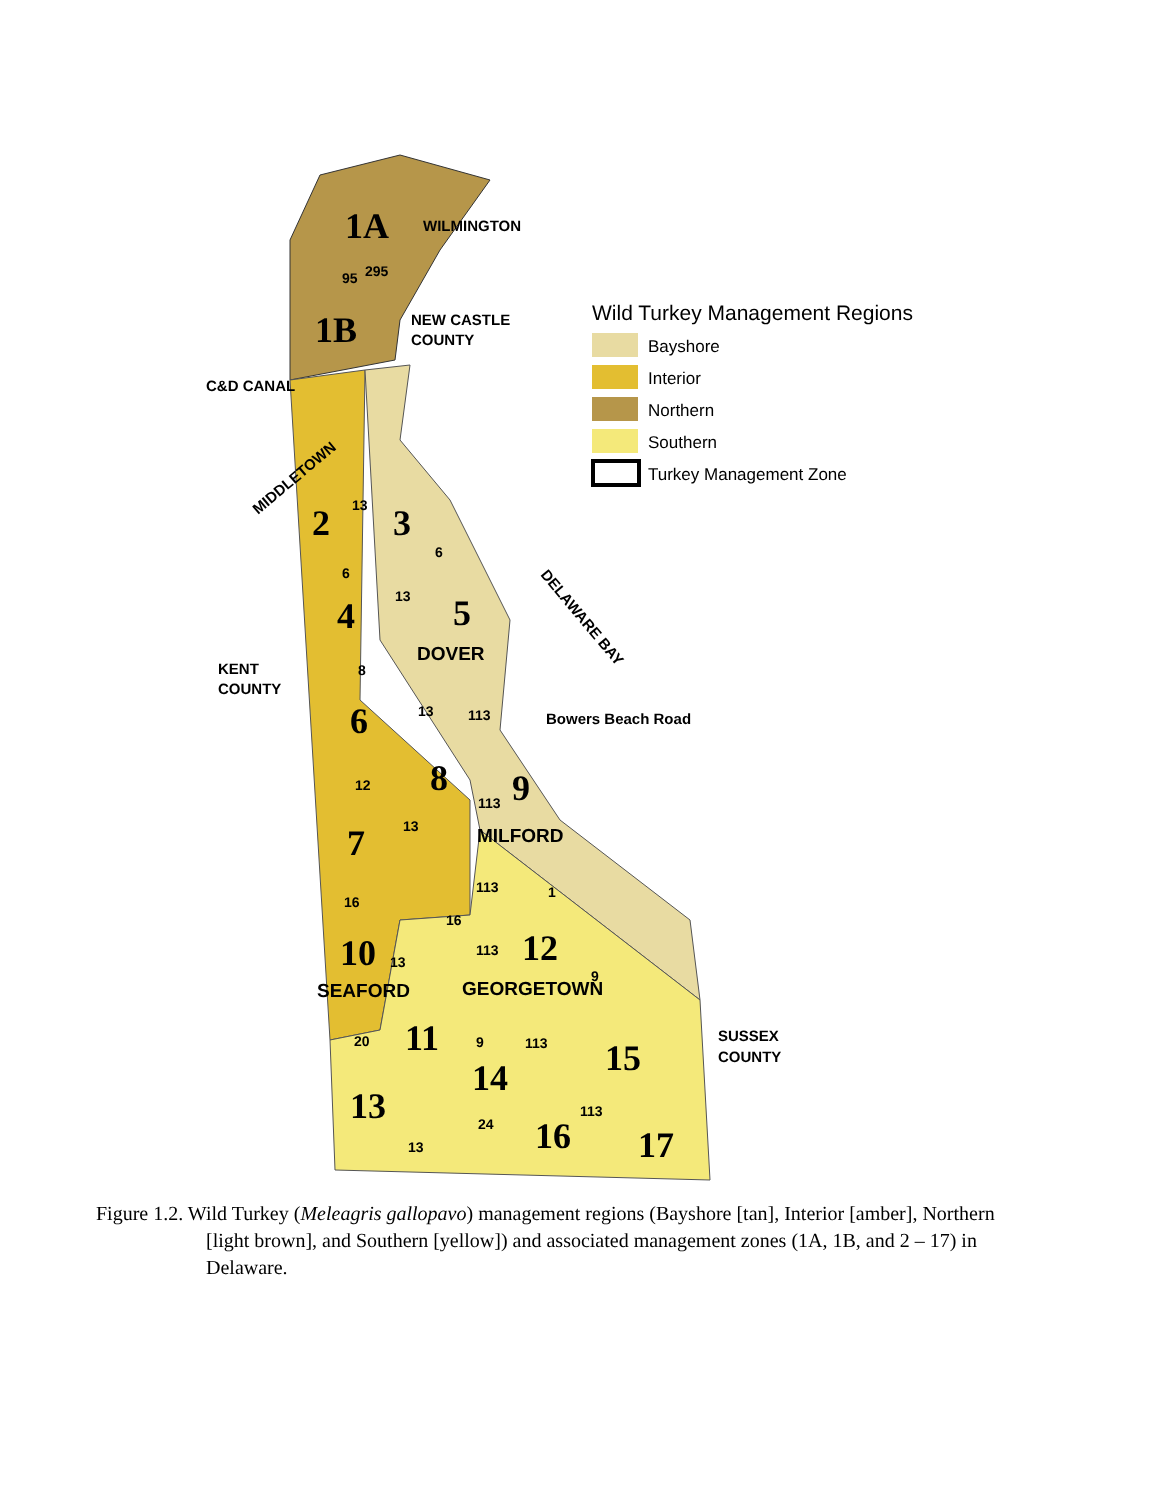1A
1B
2
3
4
5
6
7
8
9
10
11
12
13
14
15
16
17
WILMINGTON
NEW CASTLE
COUNTY
C&D CANAL
KENT
COUNTY
Bowers Beach Road
SUSSEX
COUNTY
MIDDLETOWN
DELAWARE BAY
DOVER
MILFORD
SEAFORD
GEORGETOWN
95
295
13
6
6
13
8
13
113
12
113
13
113
1
16
16
113
13
9
20
9
113
113
24
13
Wild Turkey Management Regions
Bayshore
Interior
Northern
Southern
Turkey Management Zone
Figure 1.2. Wild Turkey (Meleagris gallopavo) management regions (Bayshore [tan], Interior [amber], Northern [light brown], and Southern [yellow]) and associated management zones (1A, 1B, and 2 – 17) in Delaware.